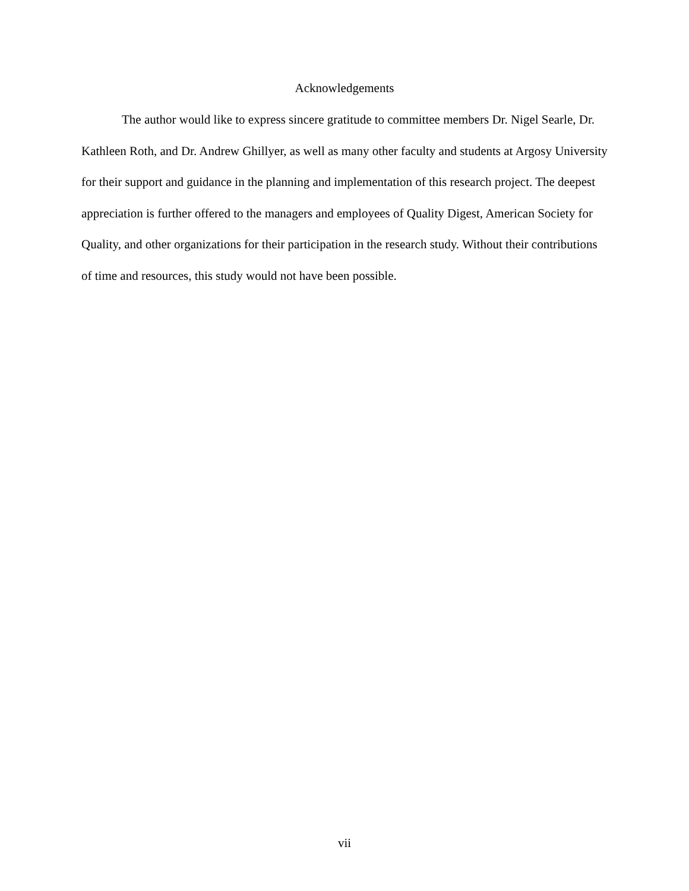Acknowledgements
The author would like to express sincere gratitude to committee members Dr. Nigel Searle, Dr. Kathleen Roth, and Dr. Andrew Ghillyer, as well as many other faculty and students at Argosy University for their support and guidance in the planning and implementation of this research project. The deepest appreciation is further offered to the managers and employees of Quality Digest, American Society for Quality, and other organizations for their participation in the research study. Without their contributions of time and resources, this study would not have been possible.
vii